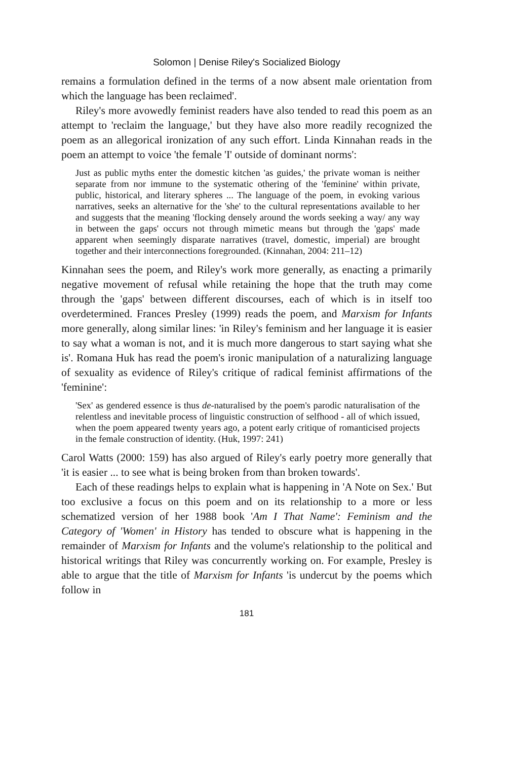Solomon | Denise Riley's Socialized Biology
remains a formulation defined in the terms of a now absent male orientation from which the language has been reclaimed'.
Riley's more avowedly feminist readers have also tended to read this poem as an attempt to 'reclaim the language,' but they have also more readily recognized the poem as an allegorical ironization of any such effort. Linda Kinnahan reads in the poem an attempt to voice 'the female 'I' outside of dominant norms':
Just as public myths enter the domestic kitchen 'as guides,' the private woman is neither separate from nor immune to the systematic othering of the 'feminine' within private, public, historical, and literary spheres ... The language of the poem, in evoking various narratives, seeks an alternative for the 'she' to the cultural representations available to her and suggests that the meaning 'flocking densely around the words seeking a way/ any way in between the gaps' occurs not through mimetic means but through the 'gaps' made apparent when seemingly disparate narratives (travel, domestic, imperial) are brought together and their interconnections foregrounded. (Kinnahan, 2004: 211–12)
Kinnahan sees the poem, and Riley's work more generally, as enacting a primarily negative movement of refusal while retaining the hope that the truth may come through the 'gaps' between different discourses, each of which is in itself too overdetermined. Frances Presley (1999) reads the poem, and Marxism for Infants more generally, along similar lines: 'in Riley's feminism and her language it is easier to say what a woman is not, and it is much more dangerous to start saying what she is'. Romana Huk has read the poem's ironic manipulation of a naturalizing language of sexuality as evidence of Riley's critique of radical feminist affirmations of the 'feminine':
'Sex' as gendered essence is thus de-naturalised by the poem's parodic naturalisation of the relentless and inevitable process of linguistic construction of selfhood - all of which issued, when the poem appeared twenty years ago, a potent early critique of romanticised projects in the female construction of identity. (Huk, 1997: 241)
Carol Watts (2000: 159) has also argued of Riley's early poetry more generally that 'it is easier ... to see what is being broken from than broken towards'.
Each of these readings helps to explain what is happening in 'A Note on Sex.' But too exclusive a focus on this poem and on its relationship to a more or less schematized version of her 1988 book 'Am I That Name': Feminism and the Category of 'Women' in History has tended to obscure what is happening in the remainder of Marxism for Infants and the volume's relationship to the political and historical writings that Riley was concurrently working on. For example, Presley is able to argue that the title of Marxism for Infants 'is undercut by the poems which follow in
181